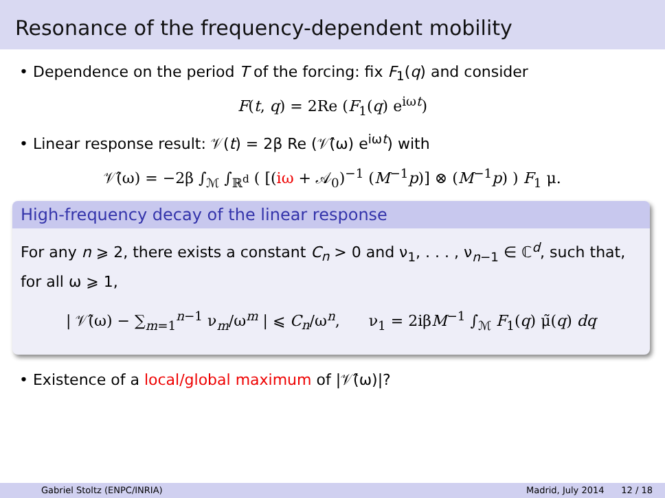Resonance of the frequency-dependent mobility
• Dependence on the period T of the forcing: fix F<sub>1</sub>(q) and consider
F(t, q) = 2Re (F<sub>1</sub>(q) e<sup>iωt</sup>)
• Linear response result: 𝒱(t) = 2β Re (𝒱̂(ω) e<sup>iωt</sup>) with
𝒱̂(ω) = −2β ∫<sub>ℳ</sub> ∫<sub>ℝ<sup>d</sup></sub> ( [(iω + 𝒜<sub>0</sub>)<sup>−1</sup> (M<sup>−1</sup>p)] ⊗ (M<sup>−1</sup>p) ) F<sub>1</sub> μ.
High-frequency decay of the linear response
For any n ⩾ 2, there exists a constant C<sub>n</sub> > 0 and ν<sub>1</sub>, . . . , ν<sub>n−1</sub> ∈ ℂ<sup>d</sup>, such that, for all ω ⩾ 1,
| 𝒱̂(ω) − ∑<sub>m=1</sub><sup>n−1</sup> ν<sub>m</sub>/ω<sup>m</sup> | ⩽ C<sub>n</sub>/ω<sup>n</sup>, ν<sub>1</sub> = 2iβM<sup>−1</sup> ∫<sub>ℳ</sub> F<sub>1</sub>(q) μ̃(q) dq
• Existence of a local/global maximum of |𝒱̂(ω)|?
Gabriel Stoltz (ENPC/INRIA) Madrid, July 2014 12 / 18